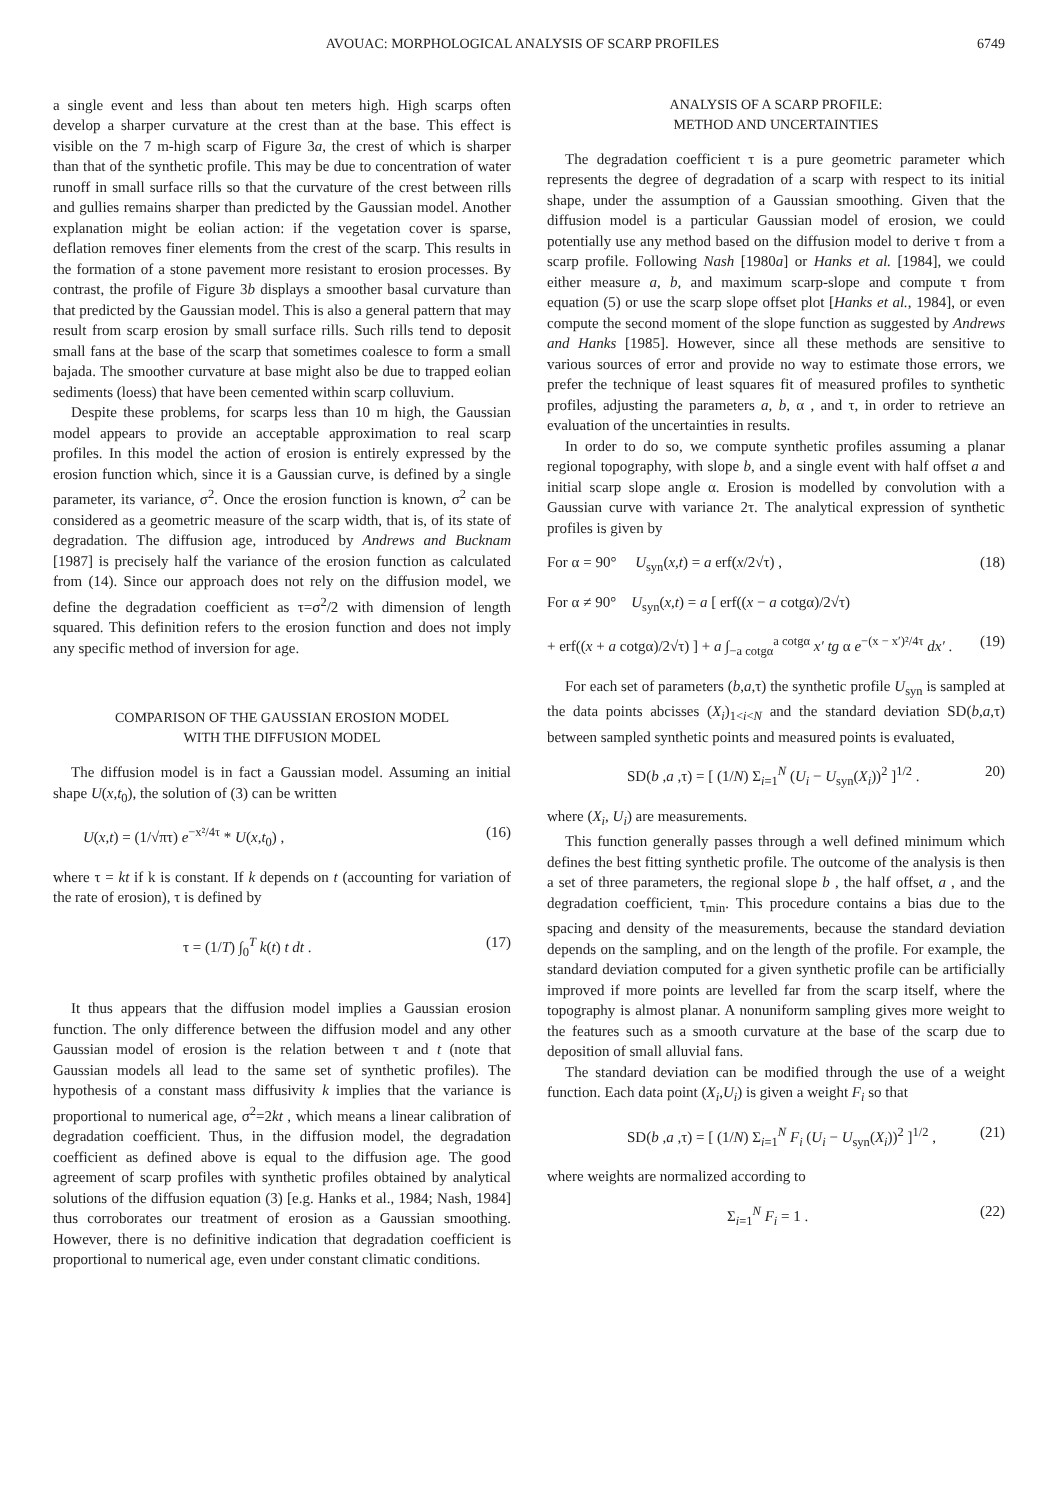AVOUAC: MORPHOLOGICAL ANALYSIS OF SCARP PROFILES
6749
a single event and less than about ten meters high. High scarps often develop a sharper curvature at the crest than at the base. This effect is visible on the 7 m-high scarp of Figure 3a, the crest of which is sharper than that of the synthetic profile. This may be due to concentration of water runoff in small surface rills so that the curvature of the crest between rills and gullies remains sharper than predicted by the Gaussian model. Another explanation might be eolian action: if the vegetation cover is sparse, deflation removes finer elements from the crest of the scarp. This results in the formation of a stone pavement more resistant to erosion processes. By contrast, the profile of Figure 3b displays a smoother basal curvature than that predicted by the Gaussian model. This is also a general pattern that may result from scarp erosion by small surface rills. Such rills tend to deposit small fans at the base of the scarp that sometimes coalesce to form a small bajada. The smoother curvature at base might also be due to trapped eolian sediments (loess) that have been cemented within scarp colluvium.
Despite these problems, for scarps less than 10 m high, the Gaussian model appears to provide an acceptable approximation to real scarp profiles. In this model the action of erosion is entirely expressed by the erosion function which, since it is a Gaussian curve, is defined by a single parameter, its variance, σ<sup>2</sup>. Once the erosion function is known, σ<sup>2</sup> can be considered as a geometric measure of the scarp width, that is, of its state of degradation. The diffusion age, introduced by Andrews and Bucknam [1987] is precisely half the variance of the erosion function as calculated from (14). Since our approach does not rely on the diffusion model, we define the degradation coefficient as τ=σ<sup>2</sup>/2 with dimension of length squared. This definition refers to the erosion function and does not imply any specific method of inversion for age.
COMPARISON OF THE GAUSSIAN EROSION MODEL
WITH THE DIFFUSION MODEL
The diffusion model is in fact a Gaussian model. Assuming an initial shape U(x,t<sub>0</sub>), the solution of (3) can be written
U(x,t) = (1/√πτ) e<sup>−x²/4τ</sup> * U(x,t<sub>0</sub>) , (16)
where τ = kt if k is constant. If k depends on t (accounting for variation of the rate of erosion), τ is defined by
τ = (1/T) ∫<sub>0</sub><sup>T</sup> k(t) t dt . (17)
It thus appears that the diffusion model implies a Gaussian erosion function. The only difference between the diffusion model and any other Gaussian model of erosion is the relation between τ and t (note that Gaussian models all lead to the same set of synthetic profiles). The hypothesis of a constant mass diffusivity k implies that the variance is proportional to numerical age, σ<sup>2</sup>=2kt , which means a linear calibration of degradation coefficient. Thus, in the diffusion model, the degradation coefficient as defined above is equal to the diffusion age. The good agreement of scarp profiles with synthetic profiles obtained by analytical solutions of the diffusion equation (3) [e.g. Hanks et al., 1984; Nash, 1984] thus corroborates our treatment of erosion as a Gaussian smoothing. However, there is no definitive indication that degradation coefficient is proportional to numerical age, even under constant climatic conditions.
ANALYSIS OF A SCARP PROFILE:
METHOD AND UNCERTAINTIES
The degradation coefficient τ is a pure geometric parameter which represents the degree of degradation of a scarp with respect to its initial shape, under the assumption of a Gaussian smoothing. Given that the diffusion model is a particular Gaussian model of erosion, we could potentially use any method based on the diffusion model to derive τ from a scarp profile. Following Nash [1980a] or Hanks et al. [1984], we could either measure a, b, and maximum scarp-slope and compute τ from equation (5) or use the scarp slope offset plot [Hanks et al., 1984], or even compute the second moment of the slope function as suggested by Andrews and Hanks [1985]. However, since all these methods are sensitive to various sources of error and provide no way to estimate those errors, we prefer the technique of least squares fit of measured profiles to synthetic profiles, adjusting the parameters a, b, α , and τ, in order to retrieve an evaluation of the uncertainties in results.
In order to do so, we compute synthetic profiles assuming a planar regional topography, with slope b, and a single event with half offset a and initial scarp slope angle α. Erosion is modelled by convolution with a Gaussian curve with variance 2τ. The analytical expression of synthetic profiles is given by
For α = 90° U<sub>syn</sub>(x,t) = a erf(x/2√τ) , (18)
For α ≠ 90° U<sub>syn</sub>(x,t) = a [ erf((x − a cotgα)/2√τ)
+ erf((x + a cotgα)/2√τ) ] + a ∫<sub>−a cotgα</sub><sup>a cotgα</sup> x′ tg α e<sup>−(x − x′)²/4τ</sup> dx′ . (19)
For each set of parameters (b,a,τ) the synthetic profile U<sub>syn</sub> is sampled at the data points abcisses (X<sub>i</sub>)<sub>1<i<N</sub> and the standard deviation SD(b,a,τ) between sampled synthetic points and measured points is evaluated,
SD(b ,a ,τ) = [ (1/N) Σ<sub>i=1</sub><sup>N</sup> (U<sub>i</sub> − U<sub>syn</sub>(X<sub>i</sub>))<sup>2</sup> ]<sup>1/2</sup> . 20)
where (X<sub>i</sub>, U<sub>i</sub>) are measurements.
This function generally passes through a well defined minimum which defines the best fitting synthetic profile. The outcome of the analysis is then a set of three parameters, the regional slope b , the half offset, a , and the degradation coefficient, τ<sub>min</sub>. This procedure contains a bias due to the spacing and density of the measurements, because the standard deviation depends on the sampling, and on the length of the profile. For example, the standard deviation computed for a given synthetic profile can be artificially improved if more points are levelled far from the scarp itself, where the topography is almost planar. A nonuniform sampling gives more weight to the features such as a smooth curvature at the base of the scarp due to deposition of small alluvial fans.
The standard deviation can be modified through the use of a weight function. Each data point (X<sub>i</sub>,U<sub>i</sub>) is given a weight F<sub>i</sub> so that
SD(b ,a ,τ) = [ (1/N) Σ<sub>i=1</sub><sup>N</sup> F<sub>i</sub> (U<sub>i</sub> − U<sub>syn</sub>(X<sub>i</sub>))<sup>2</sup> ]<sup>1/2</sup> , (21)
where weights are normalized according to
Σ<sub>i=1</sub><sup>N</sup> F<sub>i</sub> = 1 . (22)